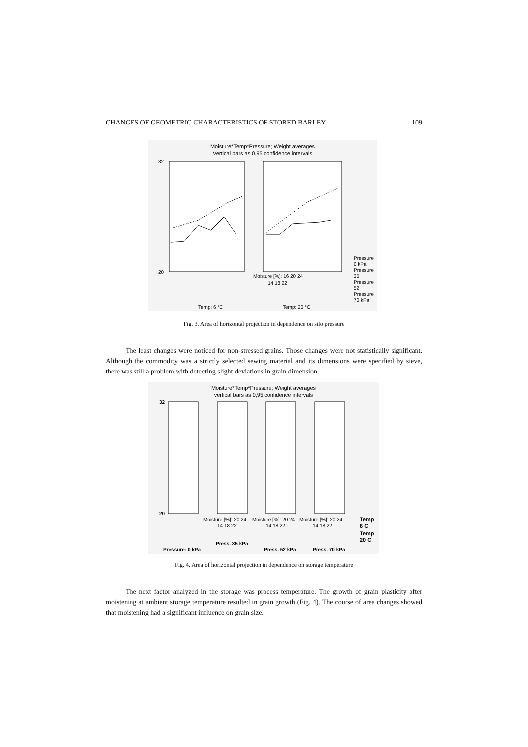CHANGES OF GEOMETRIC CHARACTERISTICS OF STORED BARLEY 109
Moisture*Temp*Pressure; Weight averages
Vertical bars as 0,95 confidence intervals
32
20
Moisture [%]: 16 20 24
14 18 22
Temp: 6 °C
Temp: 20 °C
Pressure
0 kPa
Pressure
35
Pressure
52
Pressure
70 kPa
Fig. 3. Area of horizontal projection in dependence on silo pressure
The least changes were noticed for non-stressed grains. Those changes were not statistically significant. Although the commodity was a strictly selected sewing material and its dimensions were specified by sieve, there was still a problem with detecting slight deviations in grain dimension.
Moisture*Temp*Pressure; Weight averages
vertical bars as 0,95 confidence intervals
32
20
Moisture [%]: 20 24
Moisture [%]: 20 24
Moisture [%]: 20 24
14 18 22
14 18 22
14 18 22
Pressure: 0 kPa
Press. 35 kPa
Press. 52 kPa
Press. 70 kPa
Temp
6 C
Temp
20 C
Fig. 4. Area of horizontal projection in dependence on storage temperature
The next factor analyzed in the storage was process temperature. The growth of grain plasticity after moistening at ambient storage temperature resulted in grain growth (Fig. 4). The course of area changes showed that moistening had a significant influence on grain size.